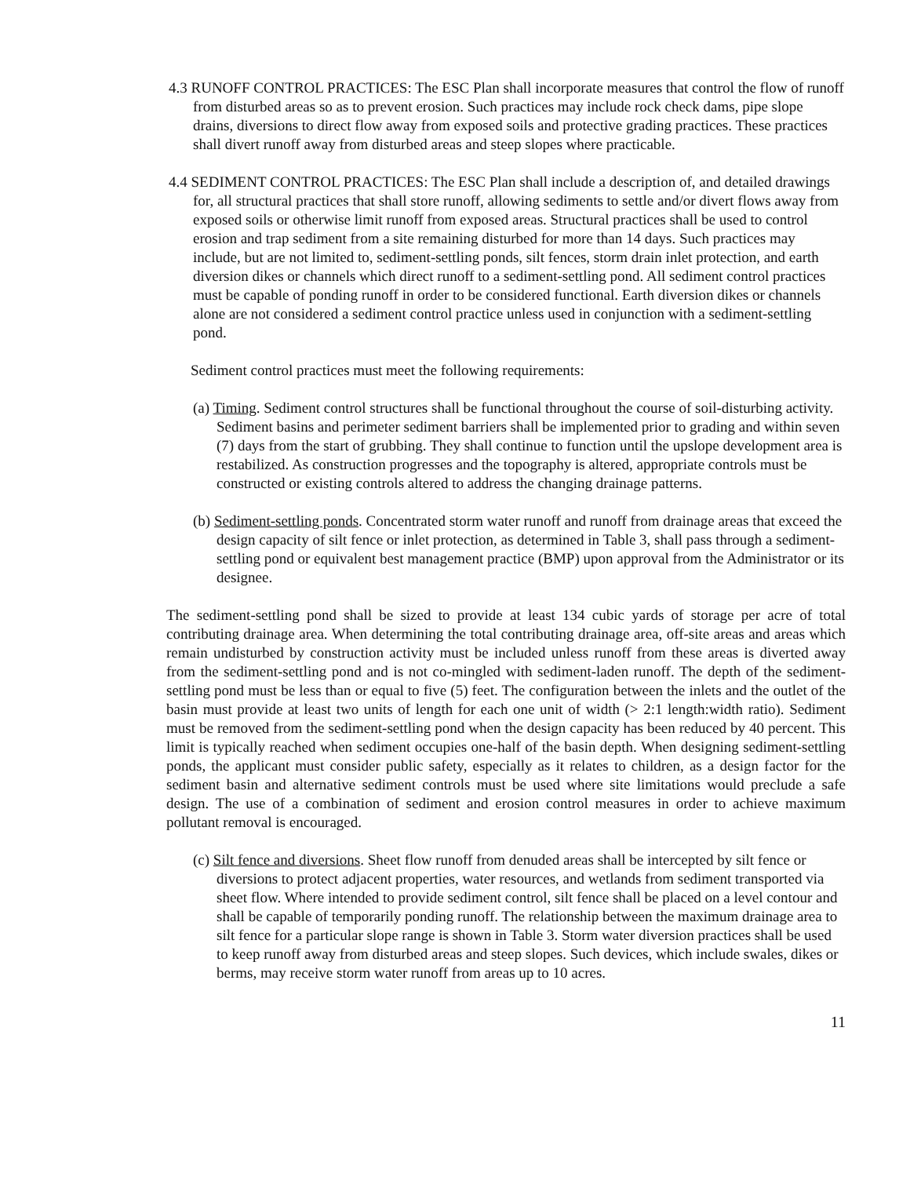4.3 RUNOFF CONTROL PRACTICES: The ESC Plan shall incorporate measures that control the flow of runoff from disturbed areas so as to prevent erosion. Such practices may include rock check dams, pipe slope drains, diversions to direct flow away from exposed soils and protective grading practices. These practices shall divert runoff away from disturbed areas and steep slopes where practicable.
4.4 SEDIMENT CONTROL PRACTICES: The ESC Plan shall include a description of, and detailed drawings for, all structural practices that shall store runoff, allowing sediments to settle and/or divert flows away from exposed soils or otherwise limit runoff from exposed areas. Structural practices shall be used to control erosion and trap sediment from a site remaining disturbed for more than 14 days. Such practices may include, but are not limited to, sediment-settling ponds, silt fences, storm drain inlet protection, and earth diversion dikes or channels which direct runoff to a sediment-settling pond. All sediment control practices must be capable of ponding runoff in order to be considered functional. Earth diversion dikes or channels alone are not considered a sediment control practice unless used in conjunction with a sediment-settling pond.
Sediment control practices must meet the following requirements:
(a) Timing. Sediment control structures shall be functional throughout the course of soil-disturbing activity. Sediment basins and perimeter sediment barriers shall be implemented prior to grading and within seven (7) days from the start of grubbing. They shall continue to function until the upslope development area is restabilized. As construction progresses and the topography is altered, appropriate controls must be constructed or existing controls altered to address the changing drainage patterns.
(b) Sediment-settling ponds. Concentrated storm water runoff and runoff from drainage areas that exceed the design capacity of silt fence or inlet protection, as determined in Table 3, shall pass through a sediment-settling pond or equivalent best management practice (BMP) upon approval from the Administrator or its designee.
The sediment-settling pond shall be sized to provide at least 134 cubic yards of storage per acre of total contributing drainage area. When determining the total contributing drainage area, off-site areas and areas which remain undisturbed by construction activity must be included unless runoff from these areas is diverted away from the sediment-settling pond and is not co-mingled with sediment-laden runoff. The depth of the sediment-settling pond must be less than or equal to five (5) feet. The configuration between the inlets and the outlet of the basin must provide at least two units of length for each one unit of width (> 2:1 length:width ratio). Sediment must be removed from the sediment-settling pond when the design capacity has been reduced by 40 percent. This limit is typically reached when sediment occupies one-half of the basin depth. When designing sediment-settling ponds, the applicant must consider public safety, especially as it relates to children, as a design factor for the sediment basin and alternative sediment controls must be used where site limitations would preclude a safe design. The use of a combination of sediment and erosion control measures in order to achieve maximum pollutant removal is encouraged.
(c) Silt fence and diversions. Sheet flow runoff from denuded areas shall be intercepted by silt fence or diversions to protect adjacent properties, water resources, and wetlands from sediment transported via sheet flow. Where intended to provide sediment control, silt fence shall be placed on a level contour and shall be capable of temporarily ponding runoff. The relationship between the maximum drainage area to silt fence for a particular slope range is shown in Table 3. Storm water diversion practices shall be used to keep runoff away from disturbed areas and steep slopes. Such devices, which include swales, dikes or berms, may receive storm water runoff from areas up to 10 acres.
11